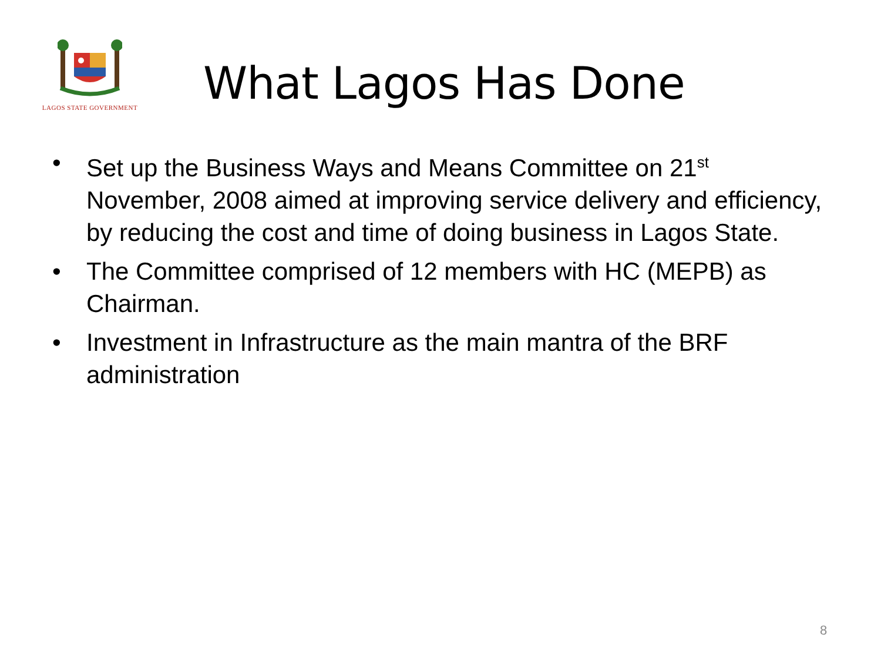LAGOS STATE GOVERNMENT
What Lagos Has Done
• Set up the Business Ways and Means Committee on 21<sup>st</sup> November, 2008 aimed at improving service delivery and efficiency, by reducing the cost and time of doing business in Lagos State.
• The Committee comprised of 12 members with HC (MEPB) as Chairman.
• Investment in Infrastructure as the main mantra of the BRF administration
8